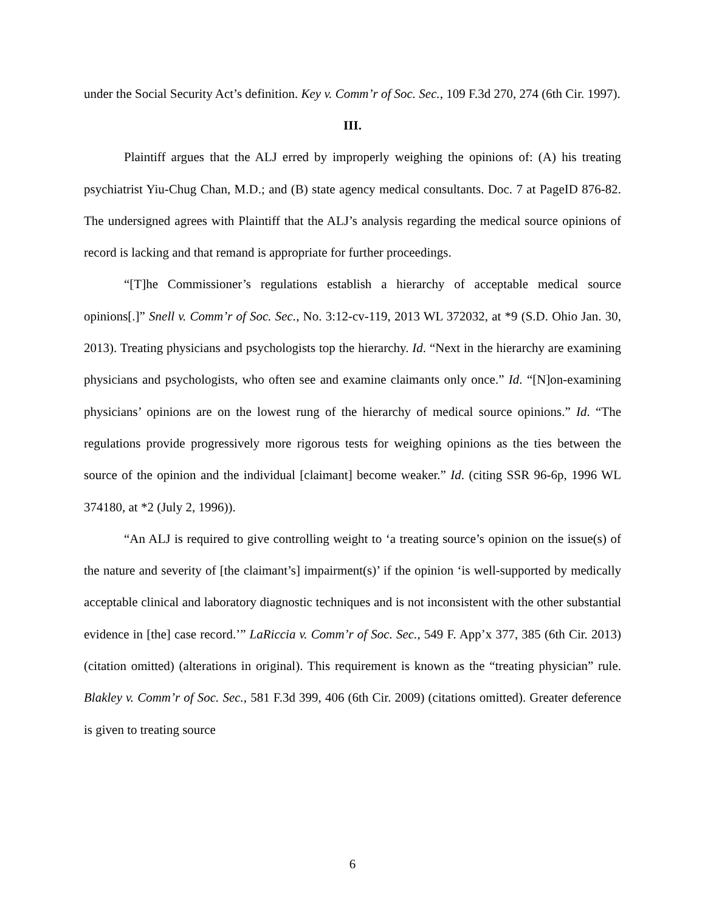under the Social Security Act’s definition. Key v. Comm’r of Soc. Sec., 109 F.3d 270, 274 (6th Cir. 1997).
III.
Plaintiff argues that the ALJ erred by improperly weighing the opinions of: (A) his treating psychiatrist Yiu-Chug Chan, M.D.; and (B) state agency medical consultants. Doc. 7 at PageID 876-82. The undersigned agrees with Plaintiff that the ALJ’s analysis regarding the medical source opinions of record is lacking and that remand is appropriate for further proceedings.
“[T]he Commissioner’s regulations establish a hierarchy of acceptable medical source opinions[.]” Snell v. Comm’r of Soc. Sec., No. 3:12-cv-119, 2013 WL 372032, at *9 (S.D. Ohio Jan. 30, 2013). Treating physicians and psychologists top the hierarchy. Id. “Next in the hierarchy are examining physicians and psychologists, who often see and examine claimants only once.” Id. “[N]on-examining physicians’ opinions are on the lowest rung of the hierarchy of medical source opinions.” Id. “The regulations provide progressively more rigorous tests for weighing opinions as the ties between the source of the opinion and the individual [claimant] become weaker.” Id. (citing SSR 96-6p, 1996 WL 374180, at *2 (July 2, 1996)).
“An ALJ is required to give controlling weight to ‘a treating source’s opinion on the issue(s) of the nature and severity of [the claimant’s] impairment(s)’ if the opinion ‘is well-supported by medically acceptable clinical and laboratory diagnostic techniques and is not inconsistent with the other substantial evidence in [the] case record.’” LaRiccia v. Comm’r of Soc. Sec., 549 F. App’x 377, 385 (6th Cir. 2013) (citation omitted) (alterations in original). This requirement is known as the “treating physician” rule. Blakley v. Comm’r of Soc. Sec., 581 F.3d 399, 406 (6th Cir. 2009) (citations omitted). Greater deference is given to treating source
6